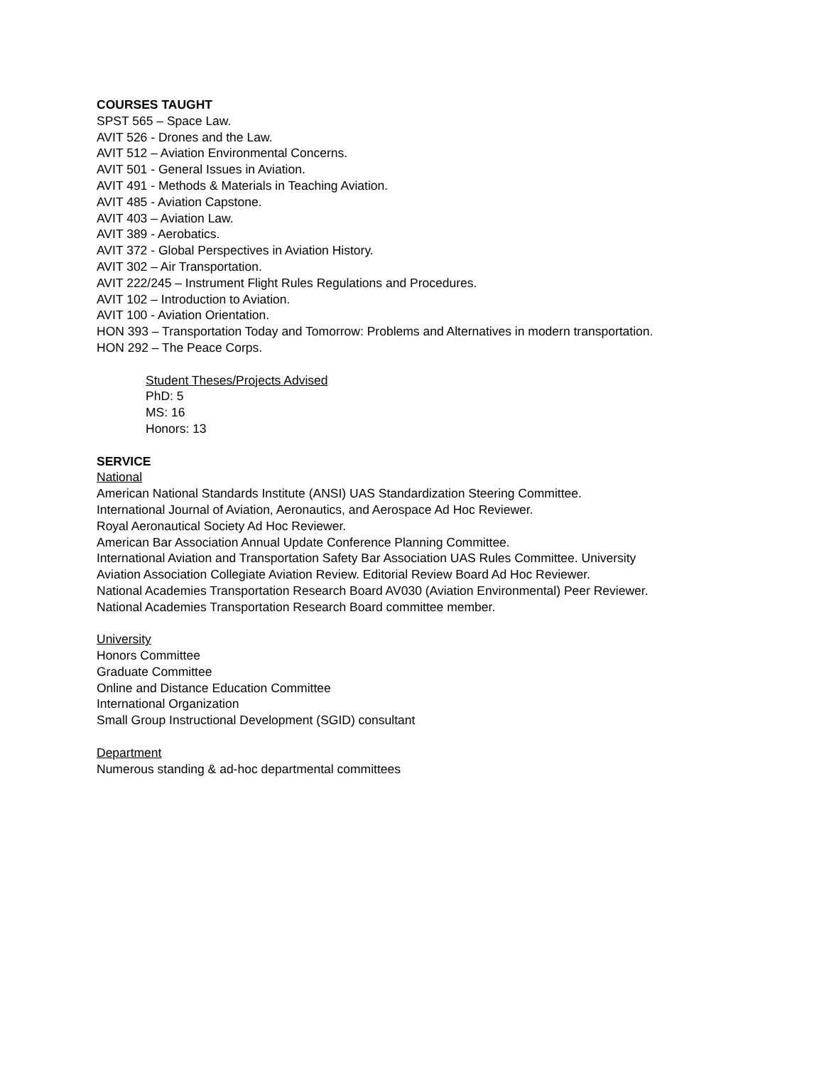COURSES TAUGHT
SPST 565 – Space Law.
AVIT 526 - Drones and the Law.
AVIT 512 – Aviation Environmental Concerns.
AVIT 501 - General Issues in Aviation.
AVIT 491 - Methods & Materials in Teaching Aviation.
AVIT 485 - Aviation Capstone.
AVIT 403 – Aviation Law.
AVIT 389 - Aerobatics.
AVIT 372 - Global Perspectives in Aviation History.
AVIT 302 – Air Transportation.
AVIT 222/245 – Instrument Flight Rules Regulations and Procedures.
AVIT 102 – Introduction to Aviation.
AVIT 100 - Aviation Orientation.
HON 393 – Transportation Today and Tomorrow: Problems and Alternatives in modern transportation.
HON 292 – The Peace Corps.
Student Theses/Projects Advised
PhD: 5
MS: 16
Honors: 13
SERVICE
National
American National Standards Institute (ANSI) UAS Standardization Steering Committee.
International Journal of Aviation, Aeronautics, and Aerospace Ad Hoc Reviewer.
Royal Aeronautical Society Ad Hoc Reviewer.
American Bar Association Annual Update Conference Planning Committee.
International Aviation and Transportation Safety Bar Association UAS Rules Committee. University
Aviation Association Collegiate Aviation Review. Editorial Review Board Ad Hoc Reviewer.
National Academies Transportation Research Board AV030 (Aviation Environmental) Peer Reviewer.
National Academies Transportation Research Board committee member.
University
Honors Committee
Graduate Committee
Online and Distance Education Committee
International Organization
Small Group Instructional Development (SGID) consultant
Department
Numerous standing & ad-hoc departmental committees